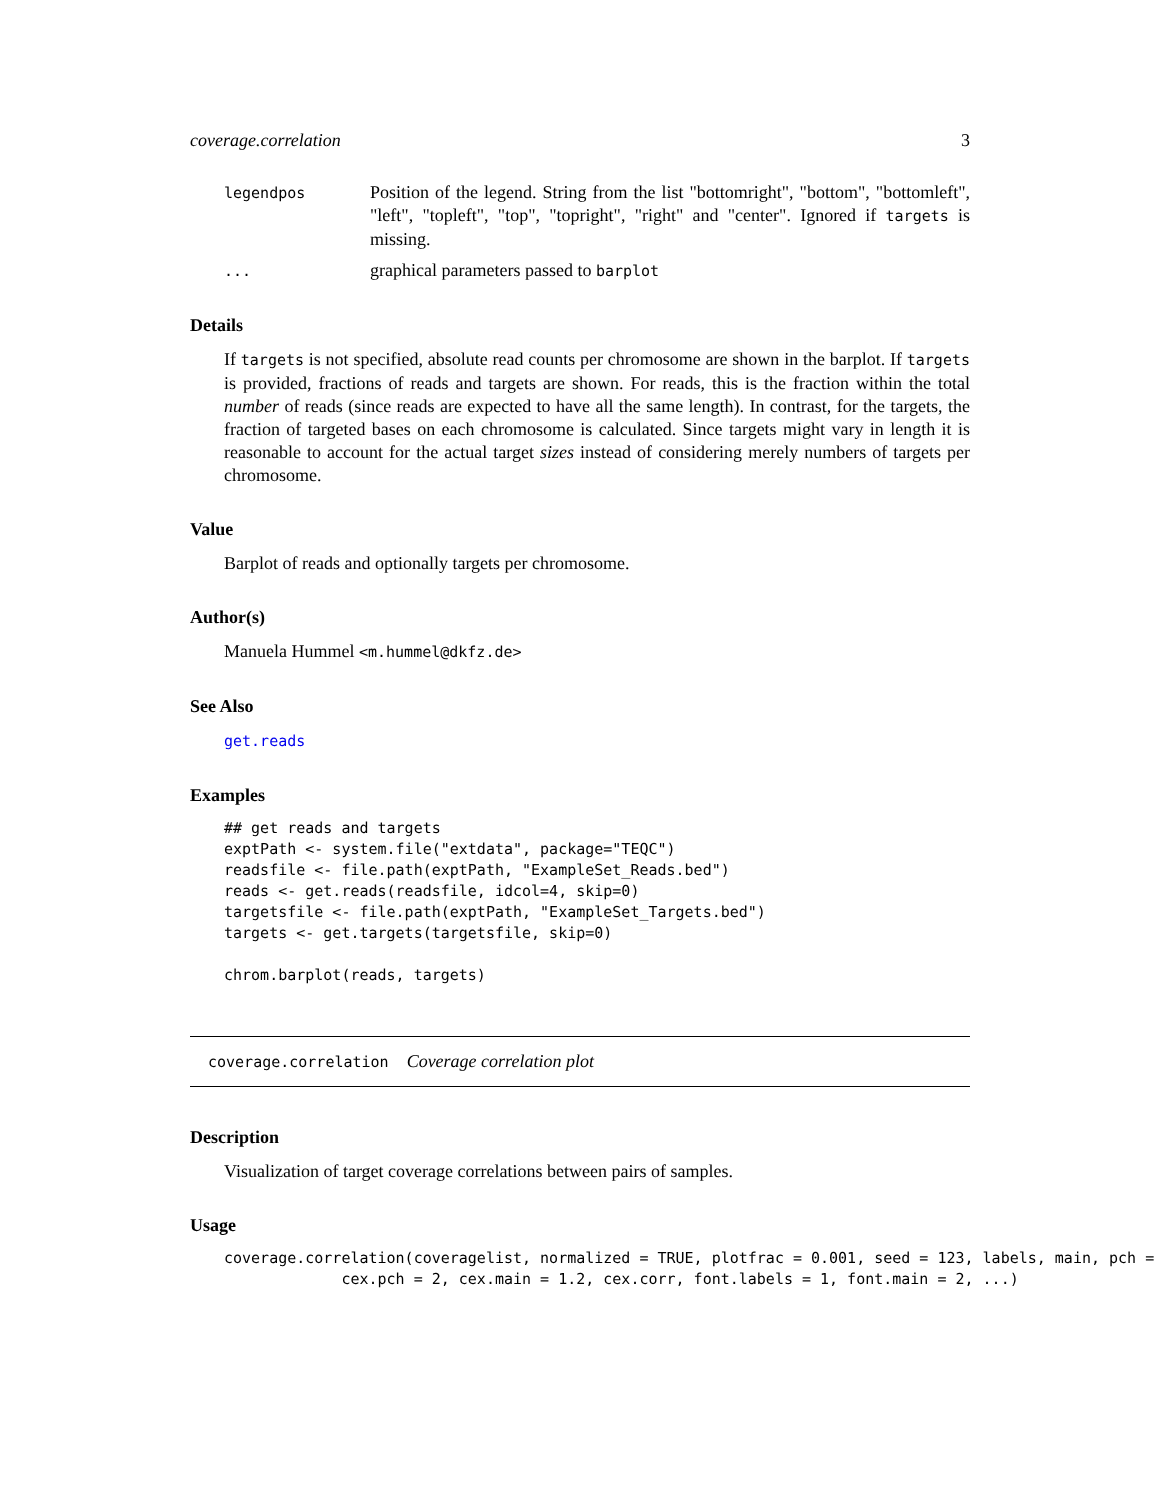coverage.correlation 3
legendpos
Position of the legend. String from the list "bottomright", "bottom", "bottomleft", "left", "topleft", "top", "topright", "right" and "center". Ignored if targets is missing.
...
graphical parameters passed to barplot
Details
If targets is not specified, absolute read counts per chromosome are shown in the barplot. If targets is provided, fractions of reads and targets are shown. For reads, this is the fraction within the total number of reads (since reads are expected to have all the same length). In contrast, for the targets, the fraction of targeted bases on each chromosome is calculated. Since targets might vary in length it is reasonable to account for the actual target sizes instead of considering merely numbers of targets per chromosome.
Value
Barplot of reads and optionally targets per chromosome.
Author(s)
Manuela Hummel <m.hummel@dkfz.de>
See Also
get.reads
Examples
## get reads and targets
exptPath <- system.file("extdata", package="TEQC")
readsfile <- file.path(exptPath, "ExampleSet_Reads.bed")
reads <- get.reads(readsfile, idcol=4, skip=0)
targetsfile <- file.path(exptPath, "ExampleSet_Targets.bed")
targets <- get.targets(targetsfile, skip=0)

chrom.barplot(reads, targets)
coverage.correlation Coverage correlation plot
Description
Visualization of target coverage correlations between pairs of samples.
Usage
coverage.correlation(coveragelist, normalized = TRUE, plotfrac = 0.001, seed = 123, labels, main, pch =
             cex.pch = 2, cex.main = 1.2, cex.corr, font.labels = 1, font.main = 2, ...)